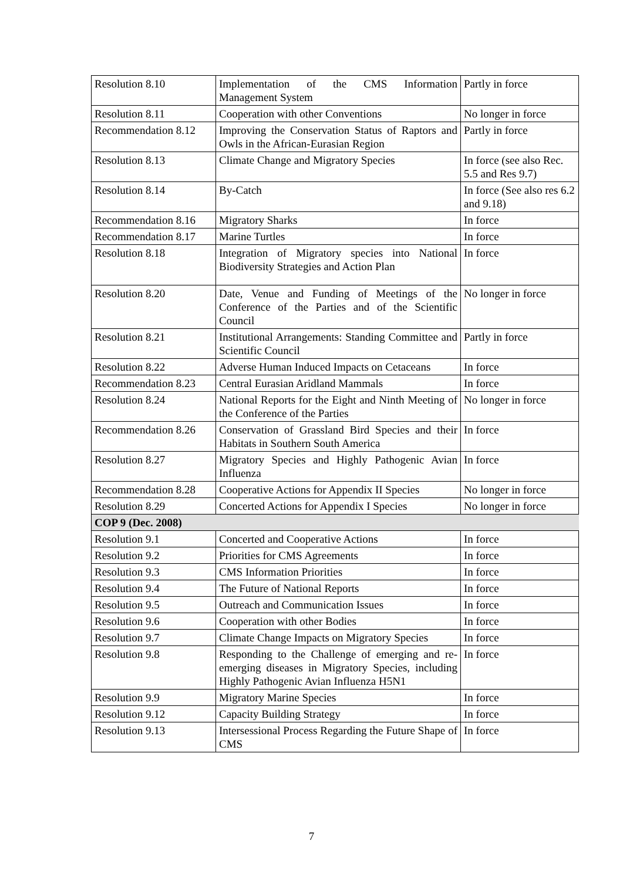| Resolution 8.10 | Implementation of the CMS Information Management System | Partly in force |
| Resolution 8.11 | Cooperation with other Conventions | No longer in force |
| Recommendation 8.12 | Improving the Conservation Status of Raptors and Owls in the African-Eurasian Region | Partly in force |
| Resolution 8.13 | Climate Change and Migratory Species | In force (see also Rec. 5.5 and Res 9.7) |
| Resolution 8.14 | By-Catch | In force (See also res 6.2 and 9.18) |
| Recommendation 8.16 | Migratory Sharks | In force |
| Recommendation 8.17 | Marine Turtles | In force |
| Resolution 8.18 | Integration of Migratory species into National Biodiversity Strategies and Action Plan | In force |
| Resolution 8.20 | Date, Venue and Funding of Meetings of the Conference of the Parties and of the Scientific Council | No longer in force |
| Resolution 8.21 | Institutional Arrangements: Standing Committee and Scientific Council | Partly in force |
| Resolution 8.22 | Adverse Human Induced Impacts on Cetaceans | In force |
| Recommendation 8.23 | Central Eurasian Aridland Mammals | In force |
| Resolution 8.24 | National Reports for the Eight and Ninth Meeting of the Conference of the Parties | No longer in force |
| Recommendation 8.26 | Conservation of Grassland Bird Species and their Habitats in Southern South America | In force |
| Resolution 8.27 | Migratory Species and Highly Pathogenic Avian Influenza | In force |
| Recommendation 8.28 | Cooperative Actions for Appendix II Species | No longer in force |
| Resolution 8.29 | Concerted Actions for Appendix I Species | No longer in force |
| COP 9 (Dec. 2008) | | |
| Resolution 9.1 | Concerted and Cooperative Actions | In force |
| Resolution 9.2 | Priorities for CMS Agreements | In force |
| Resolution 9.3 | CMS Information Priorities | In force |
| Resolution 9.4 | The Future of National Reports | In force |
| Resolution 9.5 | Outreach and Communication Issues | In force |
| Resolution 9.6 | Cooperation with other Bodies | In force |
| Resolution 9.7 | Climate Change Impacts on Migratory Species | In force |
| Resolution 9.8 | Responding to the Challenge of emerging and re-emerging diseases in Migratory Species, including Highly Pathogenic Avian Influenza H5N1 | In force |
| Resolution 9.9 | Migratory Marine Species | In force |
| Resolution 9.12 | Capacity Building Strategy | In force |
| Resolution 9.13 | Intersessional Process Regarding the Future Shape of CMS | In force |
7